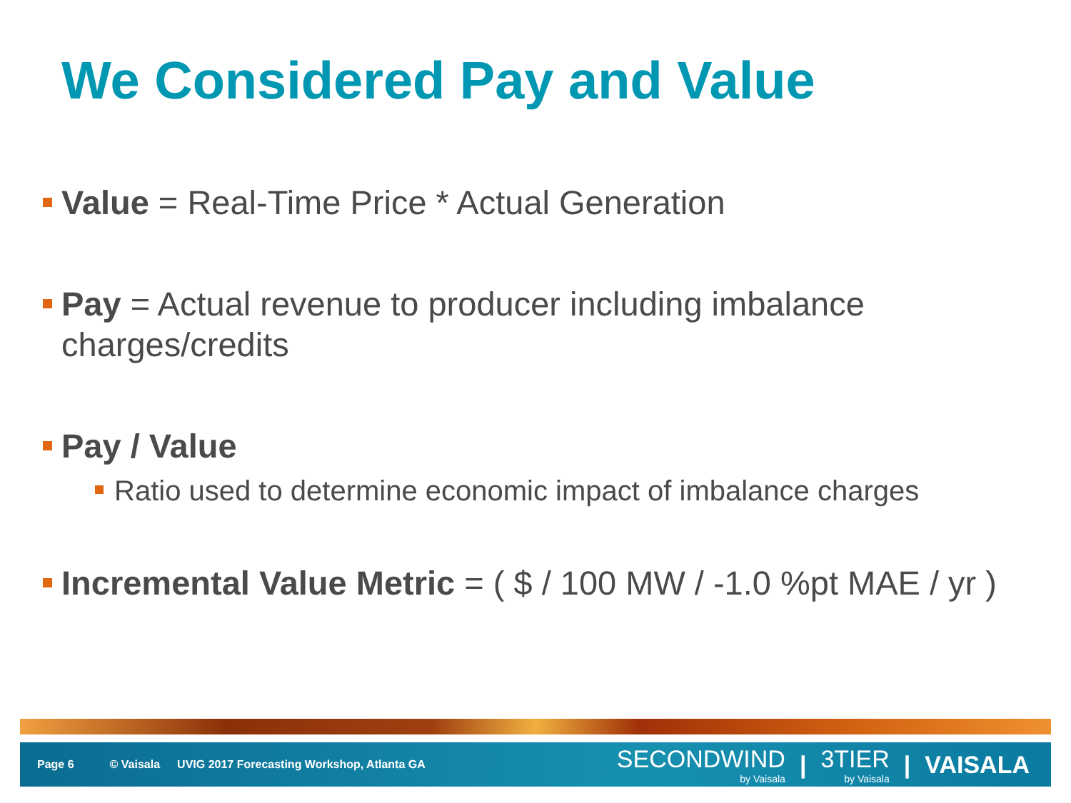We Considered Pay and Value
Value = Real-Time Price * Actual Generation
Pay = Actual revenue to producer including imbalance charges/credits
Pay / Value
Ratio used to determine economic impact of imbalance charges
Incremental Value Metric = ( $ / 100 MW / -1.0 %pt MAE / yr )
Page 6 © Vaisala UVIG 2017 Forecasting Workshop, Atlanta GA
SECONDWIND
by Vaisala
| 3TIER
by Vaisala
| VAISALA